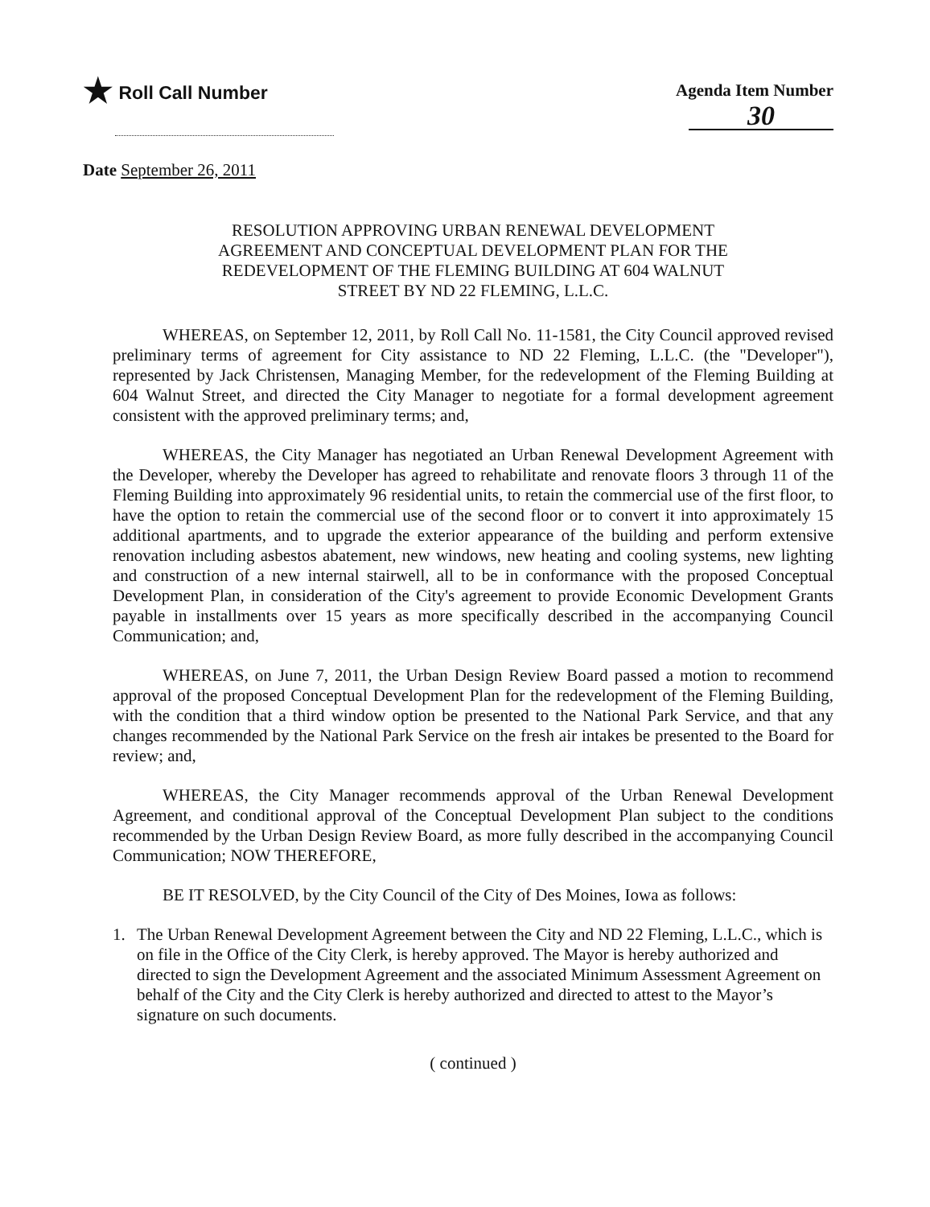★ Roll Call Number Agenda Item Number
30
Date September 26, 2011
RESOLUTION APPROVING URBAN RENEWAL DEVELOPMENT
AGREEMENT AND CONCEPTUAL DEVELOPMENT PLAN FOR THE
REDEVELOPMENT OF THE FLEMING BUILDING AT 604 WALNUT
STREET BY ND 22 FLEMING, L.L.C.
WHEREAS, on September 12, 2011, by Roll Call No. 11-1581, the City Council approved revised preliminary terms of agreement for City assistance to ND 22 Fleming, L.L.C. (the "Developer"), represented by Jack Christensen, Managing Member, for the redevelopment of the Fleming Building at 604 Walnut Street, and directed the City Manager to negotiate for a formal development agreement consistent with the approved preliminary terms; and,
WHEREAS, the City Manager has negotiated an Urban Renewal Development Agreement with the Developer, whereby the Developer has agreed to rehabilitate and renovate floors 3 through 11 of the Fleming Building into approximately 96 residential units, to retain the commercial use of the first floor, to have the option to retain the commercial use of the second floor or to convert it into approximately 15 additional apartments, and to upgrade the exterior appearance of the building and perform extensive renovation including asbestos abatement, new windows, new heating and cooling systems, new lighting and construction of a new internal stairwell, all to be in conformance with the proposed Conceptual Development Plan, in consideration of the City's agreement to provide Economic Development Grants payable in installments over 15 years as more specifically described in the accompanying Council Communication; and,
WHEREAS, on June 7, 2011, the Urban Design Review Board passed a motion to recommend approval of the proposed Conceptual Development Plan for the redevelopment of the Fleming Building, with the condition that a third window option be presented to the National Park Service, and that any changes recommended by the National Park Service on the fresh air intakes be presented to the Board for review; and,
WHEREAS, the City Manager recommends approval of the Urban Renewal Development Agreement, and conditional approval of the Conceptual Development Plan subject to the conditions recommended by the Urban Design Review Board, as more fully described in the accompanying Council Communication; NOW THEREFORE,
BE IT RESOLVED, by the City Council of the City of Des Moines, Iowa as follows:
1. The Urban Renewal Development Agreement between the City and ND 22 Fleming, L.L.C., which is on file in the Office of the City Clerk, is hereby approved. The Mayor is hereby authorized and directed to sign the Development Agreement and the associated Minimum Assessment Agreement on behalf of the City and the City Clerk is hereby authorized and directed to attest to the Mayor’s signature on such documents.
( continued )